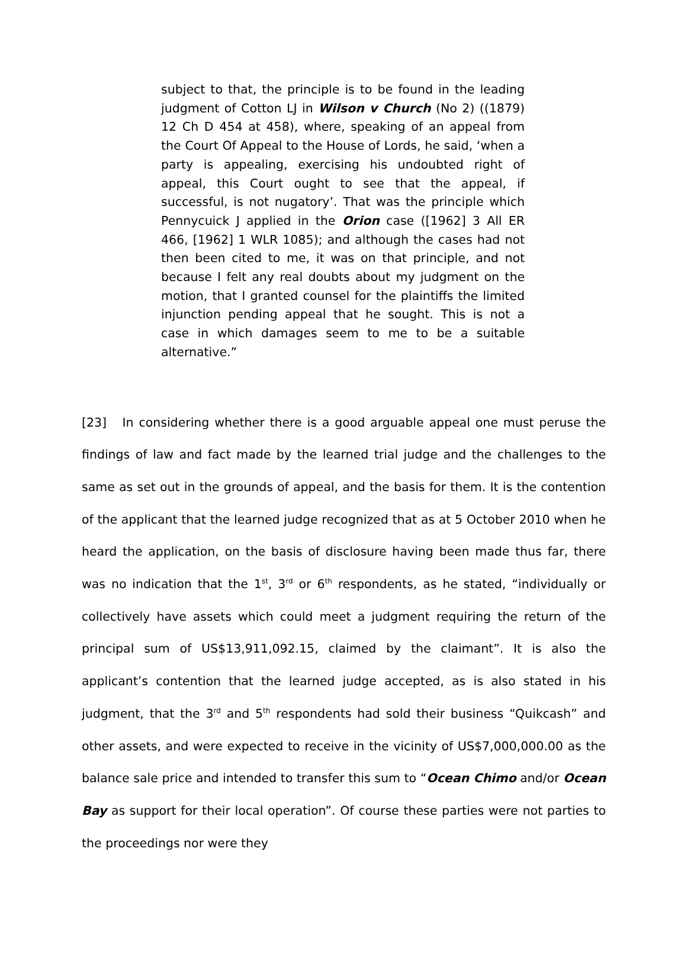subject to that, the principle is to be found in the leading judgment of Cotton LJ in Wilson v Church (No 2) ((1879) 12 Ch D 454 at 458), where, speaking of an appeal from the Court Of Appeal to the House of Lords, he said, ‘when a party is appealing, exercising his undoubted right of appeal, this Court ought to see that the appeal, if successful, is not nugatory’. That was the principle which Pennycuick J applied in the Orion case ([1962] 3 All ER 466, [1962] 1 WLR 1085); and although the cases had not then been cited to me, it was on that principle, and not because I felt any real doubts about my judgment on the motion, that I granted counsel for the plaintiffs the limited injunction pending appeal that he sought. This is not a case in which damages seem to me to be a suitable alternative.”
[23] In considering whether there is a good arguable appeal one must peruse the findings of law and fact made by the learned trial judge and the challenges to the same as set out in the grounds of appeal, and the basis for them. It is the contention of the applicant that the learned judge recognized that as at 5 October 2010 when he heard the application, on the basis of disclosure having been made thus far, there was no indication that the 1<sup>st</sup>, 3<sup>rd</sup> or 6<sup>th</sup> respondents, as he stated, “individually or collectively have assets which could meet a judgment requiring the return of the principal sum of US$13,911,092.15, claimed by the claimant”. It is also the applicant’s contention that the learned judge accepted, as is also stated in his judgment, that the 3<sup>rd</sup> and 5<sup>th</sup> respondents had sold their business “Quikcash” and other assets, and were expected to receive in the vicinity of US$7,000,000.00 as the balance sale price and intended to transfer this sum to “Ocean Chimo and/or Ocean Bay as support for their local operation”. Of course these parties were not parties to the proceedings nor were they